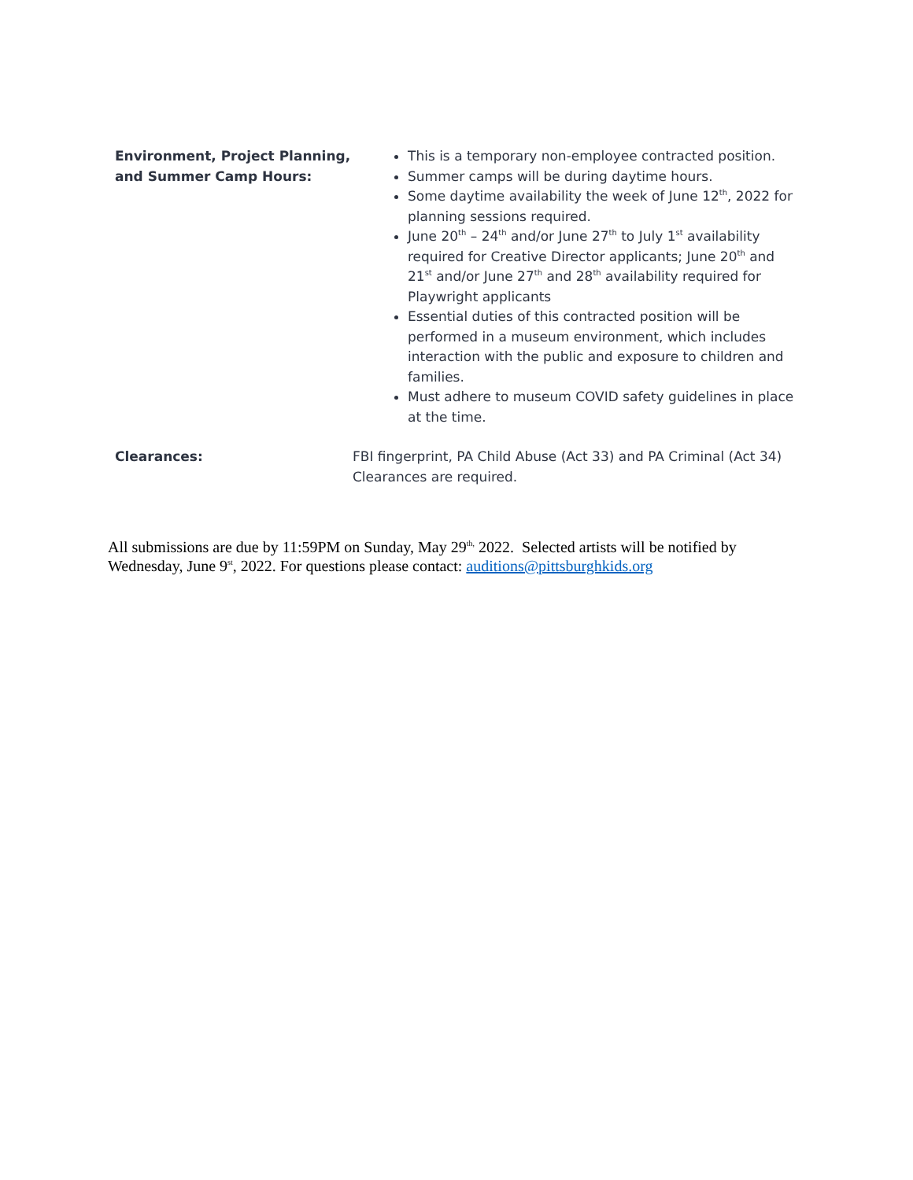| Environment, Project Planning, and Summer Camp Hours: | This is a temporary non-employee contracted position. Summer camps will be during daytime hours. Some daytime availability the week of June 12<sup>th</sup>, 2022 for planning sessions required. June 20<sup>th</sup> – 24<sup>th</sup> and/or June 27<sup>th</sup> to July 1<sup>st</sup> availability required for Creative Director applicants; June 20<sup>th</sup> and 21<sup>st</sup> and/or June 27<sup>th</sup> and 28<sup>th</sup> availability required for Playwright applicants Essential duties of this contracted position will be performed in a museum environment, which includes interaction with the public and exposure to children and families. Must adhere to museum COVID safety guidelines in place at the time. |
| Clearances: | FBI fingerprint, PA Child Abuse (Act 33) and PA Criminal (Act 34) Clearances are required. |
All submissions are due by 11:59PM on Sunday, May 29<sup>th,</sup> 2022. Selected artists will be notified by Wednesday, June 9<sup>st</sup>, 2022. For questions please contact: auditions@pittsburghkids.org